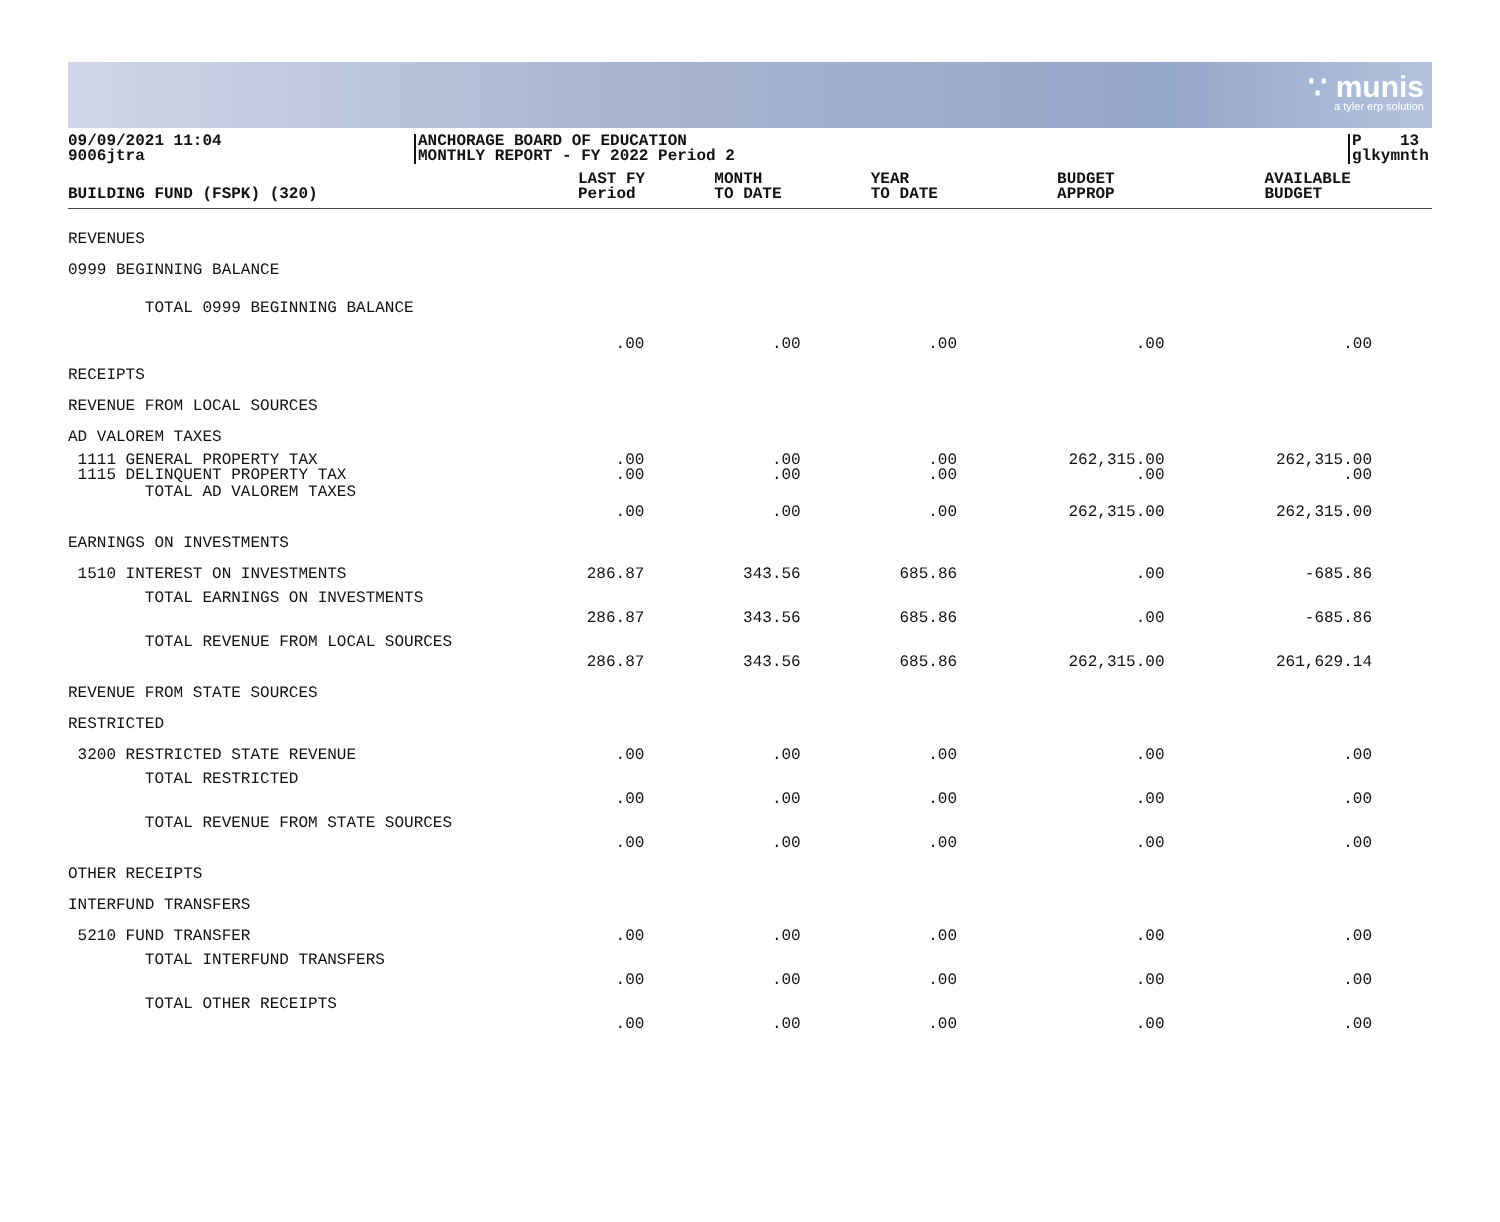∵ munis
a tyler erp solution
09/09/2021 11:04
9006jtra
ANCHORAGE BOARD OF EDUCATION
MONTHLY REPORT - FY 2022 Period 2
P 13
glkymnth
| BUILDING FUND (FSPK) (320) | LAST FY Period | MONTH TO DATE | YEAR TO DATE | BUDGET APPROP | AVAILABLE BUDGET |
| --- | --- | --- | --- | --- | --- |
| REVENUES | | | | | |
| 0999 BEGINNING BALANCE | | | | | |
| TOTAL 0999 BEGINNING BALANCE | .00 | .00 | .00 | .00 | .00 |
| RECEIPTS | | | | | |
| REVENUE FROM LOCAL SOURCES | | | | | |
| AD VALOREM TAXES | | | | | |
| 1111 GENERAL PROPERTY TAX 1115 DELINQUENT PROPERTY TAX | .00 .00 | .00 .00 | .00 .00 | 262,315.00 .00 | 262,315.00 .00 |
| TOTAL AD VALOREM TAXES | .00 | .00 | .00 | 262,315.00 | 262,315.00 |
| EARNINGS ON INVESTMENTS | | | | | |
| 1510 INTEREST ON INVESTMENTS | 286.87 | 343.56 | 685.86 | .00 | -685.86 |
| TOTAL EARNINGS ON INVESTMENTS | 286.87 | 343.56 | 685.86 | .00 | -685.86 |
| TOTAL REVENUE FROM LOCAL SOURCES | 286.87 | 343.56 | 685.86 | 262,315.00 | 261,629.14 |
| REVENUE FROM STATE SOURCES | | | | | |
| RESTRICTED | | | | | |
| 3200 RESTRICTED STATE REVENUE | .00 | .00 | .00 | .00 | .00 |
| TOTAL RESTRICTED | .00 | .00 | .00 | .00 | .00 |
| TOTAL REVENUE FROM STATE SOURCES | .00 | .00 | .00 | .00 | .00 |
| OTHER RECEIPTS | | | | | |
| INTERFUND TRANSFERS | | | | | |
| 5210 FUND TRANSFER | .00 | .00 | .00 | .00 | .00 |
| TOTAL INTERFUND TRANSFERS | .00 | .00 | .00 | .00 | .00 |
| TOTAL OTHER RECEIPTS | .00 | .00 | .00 | .00 | .00 |